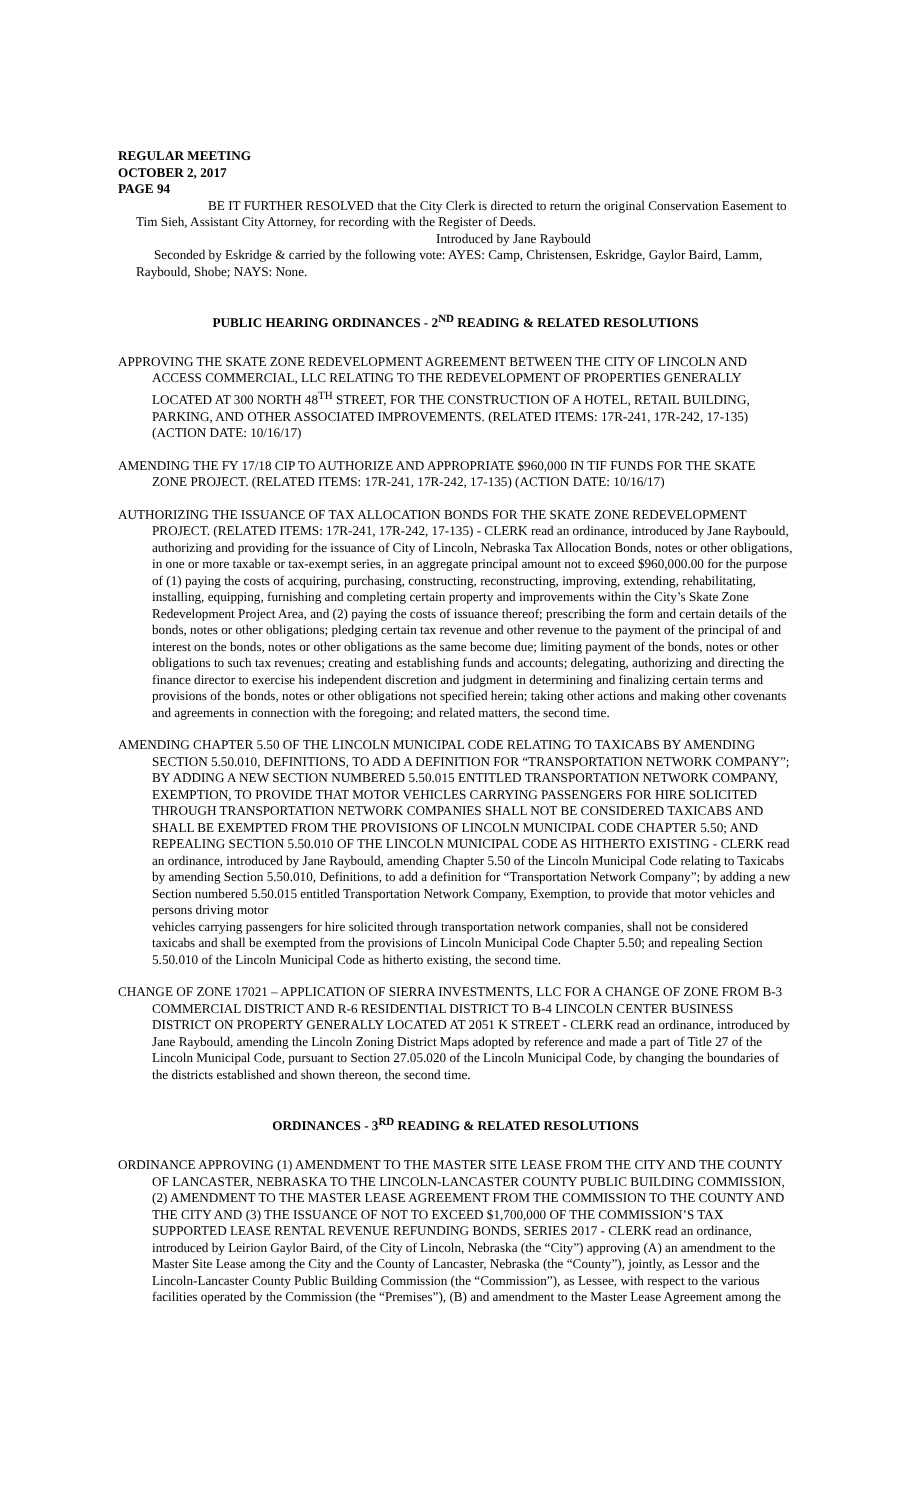REGULAR MEETING
OCTOBER 2, 2017
PAGE 94
BE IT FURTHER RESOLVED that the City Clerk is directed to return the original Conservation Easement to Tim Sieh, Assistant City Attorney, for recording with the Register of Deeds.
Introduced by Jane Raybould
Seconded by Eskridge & carried by the following vote: AYES: Camp, Christensen, Eskridge, Gaylor Baird, Lamm, Raybould, Shobe; NAYS: None.
PUBLIC HEARING ORDINANCES - 2<sup>ND</sup> READING & RELATED RESOLUTIONS
APPROVING THE SKATE ZONE REDEVELOPMENT AGREEMENT BETWEEN THE CITY OF LINCOLN AND ACCESS COMMERCIAL, LLC RELATING TO THE REDEVELOPMENT OF PROPERTIES GENERALLY LOCATED AT 300 NORTH 48<sup>TH</sup> STREET, FOR THE CONSTRUCTION OF A HOTEL, RETAIL BUILDING, PARKING, AND OTHER ASSOCIATED IMPROVEMENTS. (RELATED ITEMS: 17R-241, 17R-242, 17-135) (ACTION DATE: 10/16/17)
AMENDING THE FY 17/18 CIP TO AUTHORIZE AND APPROPRIATE $960,000 IN TIF FUNDS FOR THE SKATE ZONE PROJECT. (RELATED ITEMS: 17R-241, 17R-242, 17-135) (ACTION DATE: 10/16/17)
AUTHORIZING THE ISSUANCE OF TAX ALLOCATION BONDS FOR THE SKATE ZONE REDEVELOPMENT PROJECT. (RELATED ITEMS: 17R-241, 17R-242, 17-135) - CLERK read an ordinance, introduced by Jane Raybould, authorizing and providing for the issuance of City of Lincoln, Nebraska Tax Allocation Bonds, notes or other obligations, in one or more taxable or tax-exempt series, in an aggregate principal amount not to exceed $960,000.00 for the purpose of (1) paying the costs of acquiring, purchasing, constructing, reconstructing, improving, extending, rehabilitating, installing, equipping, furnishing and completing certain property and improvements within the City’s Skate Zone Redevelopment Project Area, and (2) paying the costs of issuance thereof; prescribing the form and certain details of the bonds, notes or other obligations; pledging certain tax revenue and other revenue to the payment of the principal of and interest on the bonds, notes or other obligations as the same become due; limiting payment of the bonds, notes or other obligations to such tax revenues; creating and establishing funds and accounts; delegating, authorizing and directing the finance director to exercise his independent discretion and judgment in determining and finalizing certain terms and provisions of the bonds, notes or other obligations not specified herein; taking other actions and making other covenants and agreements in connection with the foregoing; and related matters, the second time.
AMENDING CHAPTER 5.50 OF THE LINCOLN MUNICIPAL CODE RELATING TO TAXICABS BY AMENDING SECTION 5.50.010, DEFINITIONS, TO ADD A DEFINITION FOR “TRANSPORTATION NETWORK COMPANY”; BY ADDING A NEW SECTION NUMBERED 5.50.015 ENTITLED TRANSPORTATION NETWORK COMPANY, EXEMPTION, TO PROVIDE THAT MOTOR VEHICLES CARRYING PASSENGERS FOR HIRE SOLICITED THROUGH TRANSPORTATION NETWORK COMPANIES SHALL NOT BE CONSIDERED TAXICABS AND SHALL BE EXEMPTED FROM THE PROVISIONS OF LINCOLN MUNICIPAL CODE CHAPTER 5.50; AND REPEALING SECTION 5.50.010 OF THE LINCOLN MUNICIPAL CODE AS HITHERTO EXISTING - CLERK read an ordinance, introduced by Jane Raybould, amending Chapter 5.50 of the Lincoln Municipal Code relating to Taxicabs by amending Section 5.50.010, Definitions, to add a definition for “Transportation Network Company”; by adding a new Section numbered 5.50.015 entitled Transportation Network Company, Exemption, to provide that motor vehicles and persons driving motor
vehicles carrying passengers for hire solicited through transportation network companies, shall not be considered taxicabs and shall be exempted from the provisions of Lincoln Municipal Code Chapter 5.50; and repealing Section 5.50.010 of the Lincoln Municipal Code as hitherto existing, the second time.
CHANGE OF ZONE 17021 – APPLICATION OF SIERRA INVESTMENTS, LLC FOR A CHANGE OF ZONE FROM B-3 COMMERCIAL DISTRICT AND R-6 RESIDENTIAL DISTRICT TO B-4 LINCOLN CENTER BUSINESS DISTRICT ON PROPERTY GENERALLY LOCATED AT 2051 K STREET - CLERK read an ordinance, introduced by Jane Raybould, amending the Lincoln Zoning District Maps adopted by reference and made a part of Title 27 of the Lincoln Municipal Code, pursuant to Section 27.05.020 of the Lincoln Municipal Code, by changing the boundaries of the districts established and shown thereon, the second time.
ORDINANCES - 3<sup>RD</sup> READING & RELATED RESOLUTIONS
ORDINANCE APPROVING (1) AMENDMENT TO THE MASTER SITE LEASE FROM THE CITY AND THE COUNTY OF LANCASTER, NEBRASKA TO THE LINCOLN-LANCASTER COUNTY PUBLIC BUILDING COMMISSION, (2) AMENDMENT TO THE MASTER LEASE AGREEMENT FROM THE COMMISSION TO THE COUNTY AND THE CITY AND (3) THE ISSUANCE OF NOT TO EXCEED $1,700,000 OF THE COMMISSION’S TAX SUPPORTED LEASE RENTAL REVENUE REFUNDING BONDS, SERIES 2017 - CLERK read an ordinance, introduced by Leirion Gaylor Baird, of the City of Lincoln, Nebraska (the “City”) approving (A) an amendment to the Master Site Lease among the City and the County of Lancaster, Nebraska (the “County”), jointly, as Lessor and the Lincoln-Lancaster County Public Building Commission (the “Commission”), as Lessee, with respect to the various facilities operated by the Commission (the “Premises”), (B) and amendment to the Master Lease Agreement among the